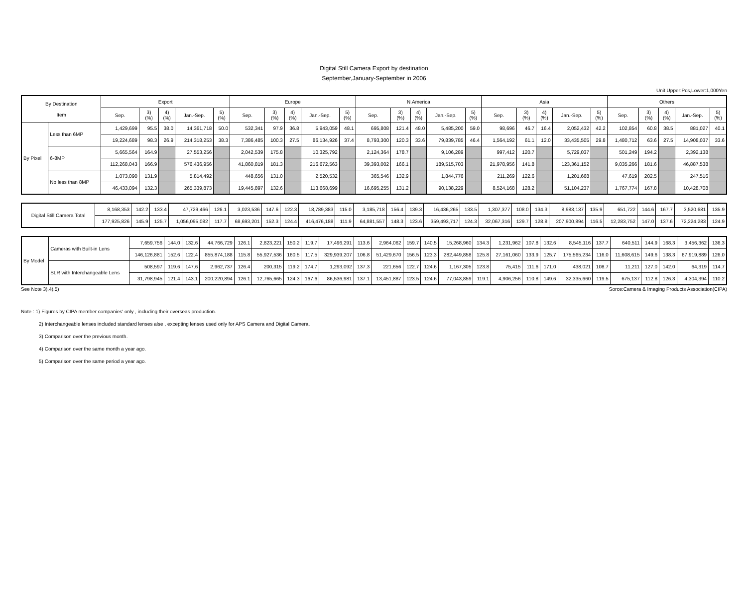Digital Still Camera Export by destination
September,January-September in 2006
Unit Upper:Pcs,Lower:1,000Yen
| By Destination Item | | Export | | | | | Europe | | | | | N.America | | | | | Asia | | | | | Others | | | | |
| --- | --- | --- | --- | --- | --- | --- | --- | --- | --- | --- | --- | --- | --- | --- | --- | --- | --- | --- | --- | --- | --- | --- | --- | --- | --- | --- |
| | | Sep. | 3) (%) | 4) (%) | Jan.-Sep. | 5) (%) | Sep. | 3) (%) | 4) (%) | Jan.-Sep. | 5) (%) | Sep. | 3) (%) | 4) (%) | Jan.-Sep. | 5) (%) | Sep. | 3) (%) | 4) (%) | Jan.-Sep. | 5) (%) | Sep. | 3) (%) | 4) (%) | Jan.-Sep. | 5) (%) |
| By Pixel | Less than 6MP | 1,429,699 | 95.5 | 38.0 | 14,361,718 | 50.0 | 532,341 | 97.9 | 36.8 | 5,943,059 | 48.1 | 695,808 | 121.4 | 48.0 | 5,485,200 | 59.0 | 98,696 | 46.7 | 16.4 | 2,052,432 | 42.2 | 102,854 | 60.8 | 38.5 | 881,027 | 40.1 |
| | | 19,224,689 | 98.3 | 26.9 | 214,318,253 | 38.3 | 7,386,485 | 100.3 | 27.5 | 86,134,926 | 37.4 | 8,793,300 | 120.3 | 33.6 | 79,839,785 | 46.4 | 1,564,192 | 61.1 | 12.0 | 33,435,505 | 29.8 | 1,480,712 | 63.6 | 27.5 | 14,908,037 | 33.6 |
| | 6-8MP | 5,665,564 | 164.9 | | 27,553,256 | | 2,042,539 | 175.8 | | 10,325,792 | | 2,124,364 | 178.7 | | 9,106,289 | | 997,412 | 120.7 | | 5,729,037 | | 501,249 | 194.2 | | 2,392,138 | |
| | | 112,268,043 | 166.9 | | 576,436,956 | | 41,860,819 | 181.3 | | 216,672,563 | | 39,393,002 | 166.1 | | 189,515,703 | | 21,978,956 | 141.8 | | 123,361,152 | | 9,035,266 | 181.6 | | 46,887,538 | |
| | No less than 8MP | 1,073,090 | 131.9 | | 5,814,492 | | 448,656 | 131.0 | | 2,520,532 | | 365,546 | 132.9 | | 1,844,776 | | 211,269 | 122.6 | | 1,201,668 | | 47,619 | 202.5 | | 247,516 | |
| | | 46,433,094 | 132.3 | | 265,339,873 | | 19,445,897 | 132.6 | | 113,668,699 | | 16,695,255 | 131.2 | | 90,138,229 | | 8,524,168 | 128.2 | | 51,104,237 | | 1,767,774 | 167.8 | | 10,428,708 | |
| Digital Still Camera Total | 8,168,353 | 142.2 | 133.4 | 47,729,466 | 126.1 | 3,023,536 | 147.6 | 122.3 | 18,789,383 | 115.0 | 3,185,718 | 156.4 | 139.3 | 16,436,265 | 133.5 | 1,307,377 | 108.0 | 134.3 | 8,983,137 | 135.9 | 651,722 | 144.6 | 167.7 | 3,520,681 | 135.9 |
| | 177,925,826 | 145.9 | 125.7 | 1,056,095,082 | 117.7 | 68,693,201 | 152.3 | 124.4 | 416,476,188 | 111.9 | 64,881,557 | 148.3 | 123.6 | 359,493,717 | 124.3 | 32,067,316 | 129.7 | 128.8 | 207,900,894 | 116.5 | 12,283,752 | 147.0 | 137.6 | 72,224,283 | 124.9 |
| By Model | Cameras with Built-in Lens | 7,659,756 | 144.0 | 132.6 | 44,766,729 | 126.1 | 2,823,221 | 150.2 | 119.7 | 17,496,291 | 113.6 | 2,964,062 | 159.7 | 140.5 | 15,268,960 | 134.3 | 1,231,962 | 107.8 | 132.6 | 8,545,116 | 137.7 | 640,511 | 144.9 | 168.3 | 3,456,362 | 136.3 |
| | | 146,126,881 | 152.6 | 122.4 | 855,874,188 | 115.8 | 55,927,536 | 160.5 | 117.5 | 329,939,207 | 106.8 | 51,429,670 | 156.5 | 123.3 | 282,449,858 | 125.8 | 27,161,060 | 133.9 | 125.7 | 175,565,234 | 116.0 | 11,608,615 | 149.6 | 138.3 | 67,919,889 | 126.0 |
| | SLR with Interchangeable Lens | 508,597 | 119.6 | 147.6 | 2,962,737 | 126.4 | 200,315 | 119.2 | 174.7 | 1,293,092 | 137.3 | 221,656 | 122.7 | 124.6 | 1,167,305 | 123.8 | 75,415 | 111.6 | 171.0 | 438,021 | 108.7 | 11,211 | 127.0 | 142.0 | 64,319 | 114.7 |
| | | 31,798,945 | 121.4 | 143.1 | 200,220,894 | 126.1 | 12,765,665 | 124.3 | 167.6 | 86,536,981 | 137.1 | 13,451,887 | 123.5 | 124.6 | 77,043,859 | 119.1 | 4,906,256 | 110.8 | 149.6 | 32,335,660 | 119.5 | 675,137 | 112.8 | 126.3 | 4,304,394 | 110.2 |
See Note 3),4),5) Sorce:Camera & Imaging Products Association(CIPA)
Note : 1) Figures by CIPA member companies' only , including their overseas production.
2) Interchangeable lenses included standard lenses alse , excepting lenses used only for APS Camera and Digital Camera.
3) Comparison over the previous month.
4) Comparison over the same month a year ago.
5) Comparison over the same period a year ago.